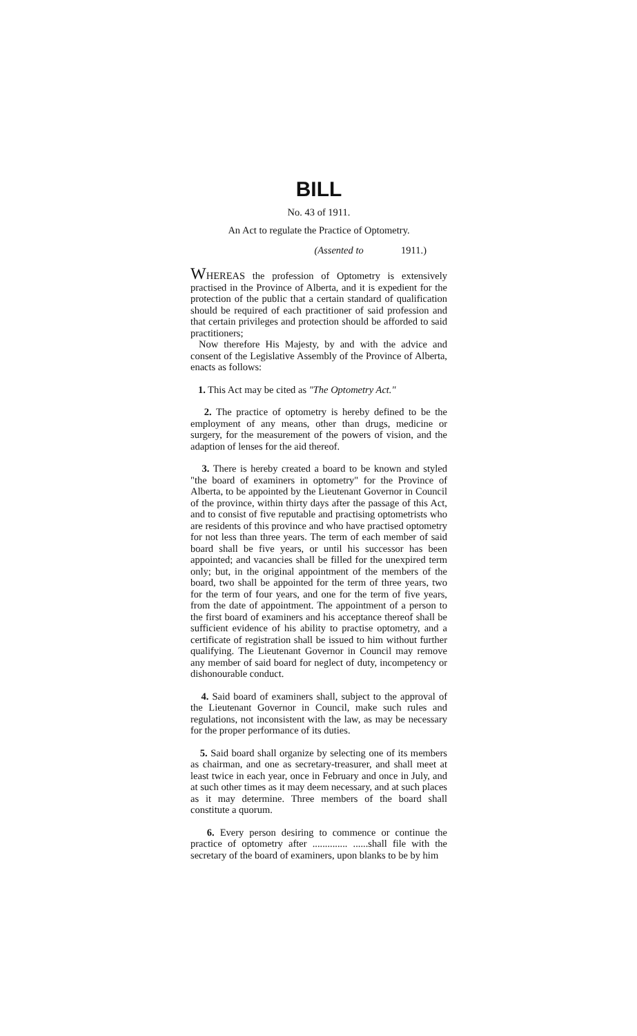BILL
No. 43 of 1911.
An Act to regulate the Practice of Optometry.
(Assented to 1911.)
WHEREAS the profession of Optometry is extensively practised in the Province of Alberta, and it is expedient for the protection of the public that a certain standard of qualification should be required of each practitioner of said profession and that certain privileges and protection should be afforded to said practitioners;
Now therefore His Majesty, by and with the advice and consent of the Legislative Assembly of the Province of Alberta, enacts as follows:
1. This Act may be cited as "The Optometry Act."
2. The practice of optometry is hereby defined to be the employment of any means, other than drugs, medicine or surgery, for the measurement of the powers of vision, and the adaption of lenses for the aid thereof.
3. There is hereby created a board to be known and styled "the board of examiners in optometry" for the Province of Alberta, to be appointed by the Lieutenant Governor in Council of the province, within thirty days after the passage of this Act, and to consist of five reputable and practising optometrists who are residents of this province and who have practised optometry for not less than three years. The term of each member of said board shall be five years, or until his successor has been appointed; and vacancies shall be filled for the unexpired term only; but, in the original appointment of the members of the board, two shall be appointed for the term of three years, two for the term of four years, and one for the term of five years, from the date of appointment. The appointment of a person to the first board of examiners and his acceptance thereof shall be sufficient evidence of his ability to practise optometry, and a certificate of registration shall be issued to him without further qualifying. The Lieutenant Governor in Council may remove any member of said board for neglect of duty, incompetency or dishonourable conduct.
4. Said board of examiners shall, subject to the approval of the Lieutenant Governor in Council, make such rules and regulations, not inconsistent with the law, as may be necessary for the proper performance of its duties.
5. Said board shall organize by selecting one of its members as chairman, and one as secretary-treasurer, and shall meet at least twice in each year, once in February and once in July, and at such other times as it may deem necessary, and at such places as it may determine. Three members of the board shall constitute a quorum.
6. Every person desiring to commence or continue the practice of optometry after .............. ......shall file with the secretary of the board of examiners, upon blanks to be by him